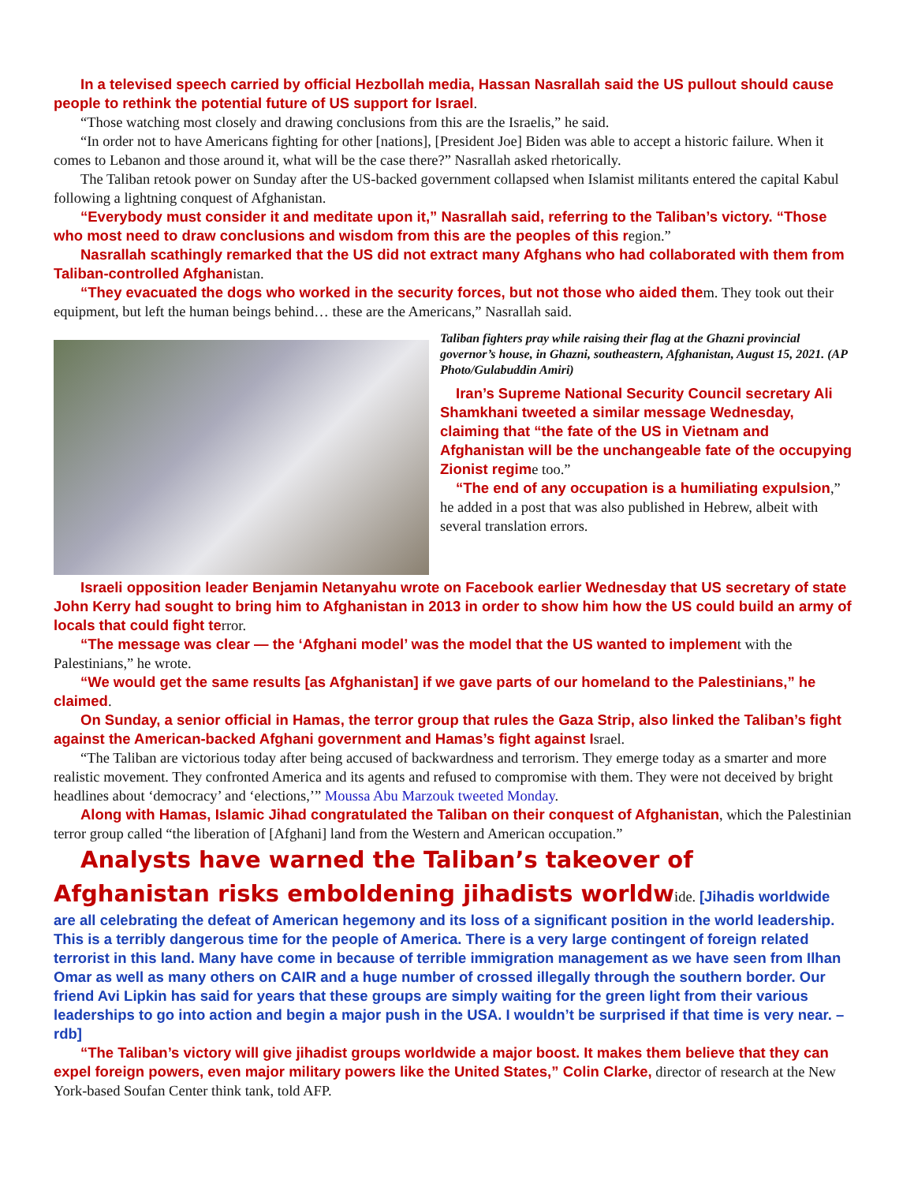In a televised speech carried by official Hezbollah media, Hassan Nasrallah said the US pullout should cause people to rethink the potential future of US support for Israel.
“Those watching most closely and drawing conclusions from this are the Israelis,” he said.
“In order not to have Americans fighting for other [nations], [President Joe] Biden was able to accept a historic failure. When it comes to Lebanon and those around it, what will be the case there?” Nasrallah asked rhetorically.
The Taliban retook power on Sunday after the US-backed government collapsed when Islamist militants entered the capital Kabul following a lightning conquest of Afghanistan.
“Everybody must consider it and meditate upon it,” Nasrallah said, referring to the Taliban’s victory. “Those who most need to draw conclusions and wisdom from this are the peoples of this region.”
Nasrallah scathingly remarked that the US did not extract many Afghans who had collaborated with them from Taliban-controlled Afghanistan.
“They evacuated the dogs who worked in the security forces, but not those who aided them. They took out their equipment, but left the human beings behind… these are the Americans,” Nasrallah said.
Taliban fighters pray while raising their flag at the Ghazni provincial governor’s house, in Ghazni, southeastern, Afghanistan, August 15, 2021. (AP Photo/Gulabuddin Amiri)
Iran’s Supreme National Security Council secretary Ali Shamkhani tweeted a similar message Wednesday, claiming that “the fate of the US in Vietnam and Afghanistan will be the unchangeable fate of the occupying Zionist regime too.”
“The end of any occupation is a humiliating expulsion,” he added in a post that was also published in Hebrew, albeit with several translation errors.
Israeli opposition leader Benjamin Netanyahu wrote on Facebook earlier Wednesday that US secretary of state John Kerry had sought to bring him to Afghanistan in 2013 in order to show him how the US could build an army of locals that could fight terror.
“The message was clear — the ‘Afghani model’ was the model that the US wanted to implement with the Palestinians,” he wrote.
“We would get the same results [as Afghanistan] if we gave parts of our homeland to the Palestinians,” he claimed.
On Sunday, a senior official in Hamas, the terror group that rules the Gaza Strip, also linked the Taliban’s fight against the American-backed Afghani government and Hamas’s fight against Israel.
“The Taliban are victorious today after being accused of backwardness and terrorism. They emerge today as a smarter and more realistic movement. They confronted America and its agents and refused to compromise with them. They were not deceived by bright headlines about ‘democracy’ and ‘elections,’” Moussa Abu Marzouk tweeted Monday.
Along with Hamas, Islamic Jihad congratulated the Taliban on their conquest of Afghanistan, which the Palestinian terror group called “the liberation of [Afghani] land from the Western and American occupation.”
Analysts have warned the Taliban’s takeover of Afghanistan risks emboldening jihadists worldwide. [Jihadis worldwide are all celebrating the defeat of American hegemony and its loss of a significant position in the world leadership. This is a terribly dangerous time for the people of America. There is a very large contingent of foreign related terrorist in this land. Many have come in because of terrible immigration management as we have seen from Ilhan Omar as well as many others on CAIR and a huge number of crossed illegally through the southern border. Our friend Avi Lipkin has said for years that these groups are simply waiting for the green light from their various leaderships to go into action and begin a major push in the USA. I wouldn’t be surprised if that time is very near. – rdb]
“The Taliban’s victory will give jihadist groups worldwide a major boost. It makes them believe that they can expel foreign powers, even major military powers like the United States,” Colin Clarke, director of research at the New York-based Soufan Center think tank, told AFP.